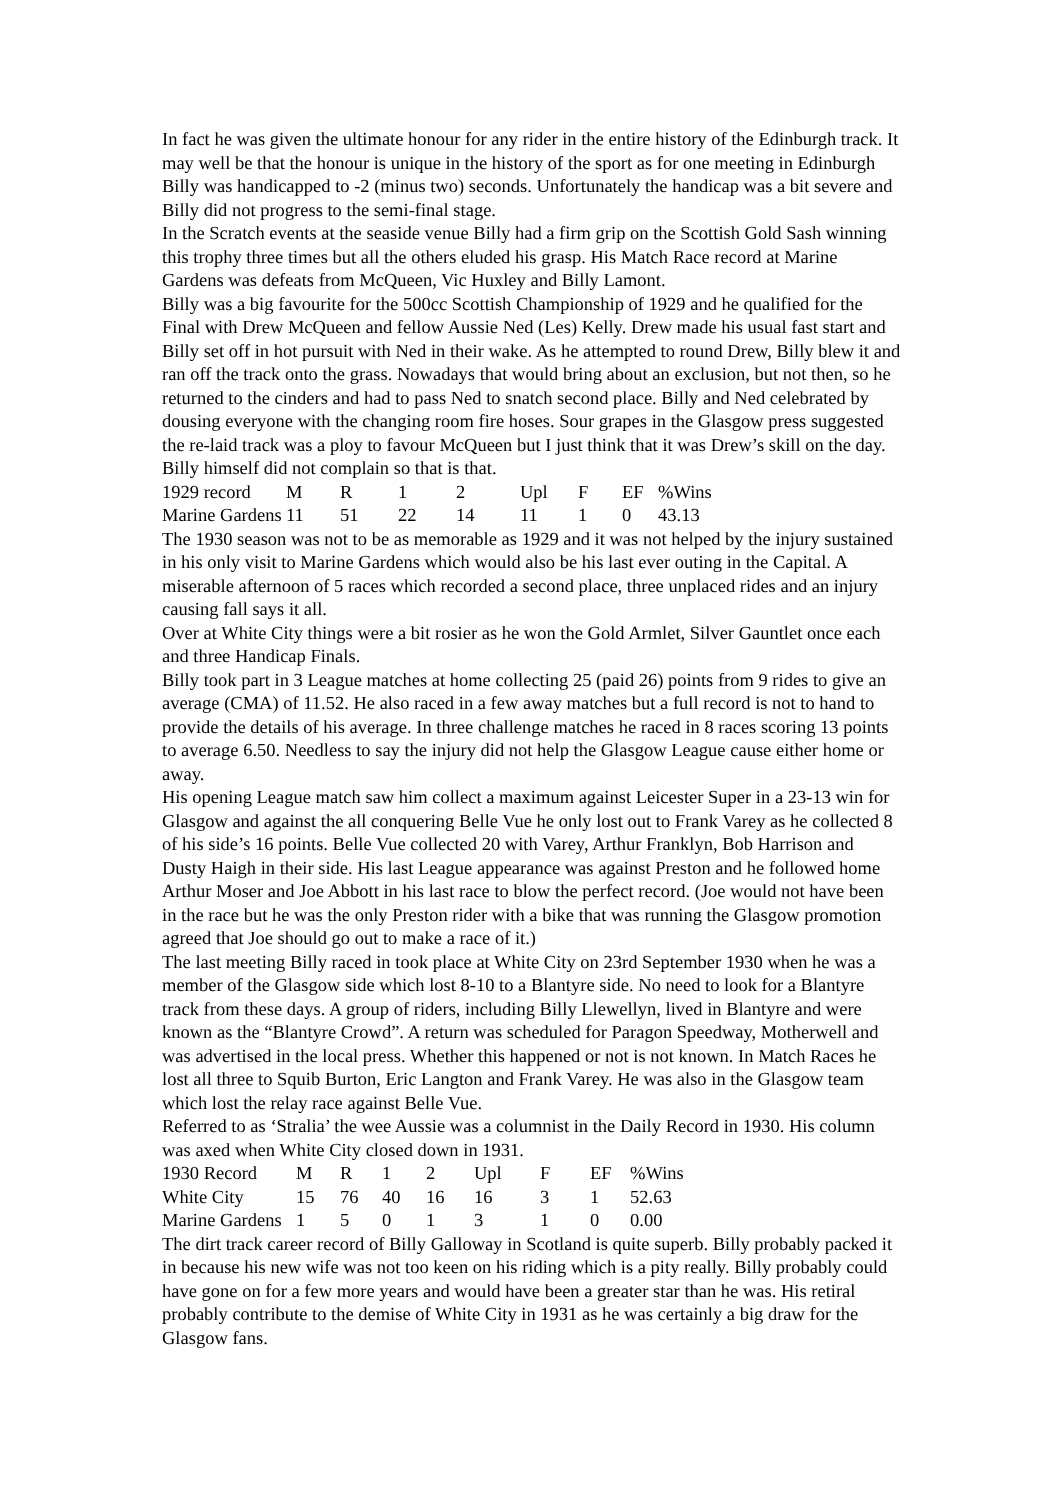In fact he was given the ultimate honour for any rider in the entire history of the Edinburgh track. It may well be that the honour is unique in the history of the sport as for one meeting in Edinburgh Billy was handicapped to -2 (minus two) seconds. Unfortunately the handicap was a bit severe and Billy did not progress to the semi-final stage.
In the Scratch events at the seaside venue Billy had a firm grip on the Scottish Gold Sash winning this trophy three times but all the others eluded his grasp. His Match Race record at Marine Gardens was defeats from McQueen, Vic Huxley and Billy Lamont.
Billy was a big favourite for the 500cc Scottish Championship of 1929 and he qualified for the Final with Drew McQueen and fellow Aussie Ned (Les) Kelly. Drew made his usual fast start and Billy set off in hot pursuit with Ned in their wake. As he attempted to round Drew, Billy blew it and ran off the track onto the grass. Nowadays that would bring about an exclusion, but not then, so he returned to the cinders and had to pass Ned to snatch second place. Billy and Ned celebrated by dousing everyone with the changing room fire hoses. Sour grapes in the Glasgow press suggested the re-laid track was a ploy to favour McQueen but I just think that it was Drew’s skill on the day. Billy himself did not complain so that is that.
| 1929 record | M | R | 1 | 2 | Upl | F | EF | %Wins |
| Marine Gardens | 11 | 51 | 22 | 14 | 11 | 1 | 0 | 43.13 |
The 1930 season was not to be as memorable as 1929 and it was not helped by the injury sustained in his only visit to Marine Gardens which would also be his last ever outing in the Capital. A miserable afternoon of 5 races which recorded a second place, three unplaced rides and an injury causing fall says it all.
Over at White City things were a bit rosier as he won the Gold Armlet, Silver Gauntlet once each and three Handicap Finals.
Billy took part in 3 League matches at home collecting 25 (paid 26) points from 9 rides to give an average (CMA) of 11.52. He also raced in a few away matches but a full record is not to hand to provide the details of his average. In three challenge matches he raced in 8 races scoring 13 points to average 6.50. Needless to say the injury did not help the Glasgow League cause either home or away.
His opening League match saw him collect a maximum against Leicester Super in a 23-13 win for Glasgow and against the all conquering Belle Vue he only lost out to Frank Varey as he collected 8 of his side’s 16 points. Belle Vue collected 20 with Varey, Arthur Franklyn, Bob Harrison and Dusty Haigh in their side. His last League appearance was against Preston and he followed home Arthur Moser and Joe Abbott in his last race to blow the perfect record. (Joe would not have been in the race but he was the only Preston rider with a bike that was running the Glasgow promotion agreed that Joe should go out to make a race of it.)
The last meeting Billy raced in took place at White City on 23rd September 1930 when he was a member of the Glasgow side which lost 8-10 to a Blantyre side. No need to look for a Blantyre track from these days. A group of riders, including Billy Llewellyn, lived in Blantyre and were known as the “Blantyre Crowd”. A return was scheduled for Paragon Speedway, Motherwell and was advertised in the local press. Whether this happened or not is not known. In Match Races he lost all three to Squib Burton, Eric Langton and Frank Varey. He was also in the Glasgow team which lost the relay race against Belle Vue.
Referred to as ‘Stralia’ the wee Aussie was a columnist in the Daily Record in 1930. His column was axed when White City closed down in 1931.
| 1930 Record | M | R | 1 | 2 | Upl | F | EF | %Wins |
| White City | 15 | 76 | 40 | 16 | 16 | 3 | 1 | 52.63 |
| Marine Gardens | 1 | 5 | 0 | 1 | 3 | 1 | 0 | 0.00 |
The dirt track career record of Billy Galloway in Scotland is quite superb. Billy probably packed it in because his new wife was not too keen on his riding which is a pity really. Billy probably could have gone on for a few more years and would have been a greater star than he was. His retiral probably contribute to the demise of White City in 1931 as he was certainly a big draw for the Glasgow fans.